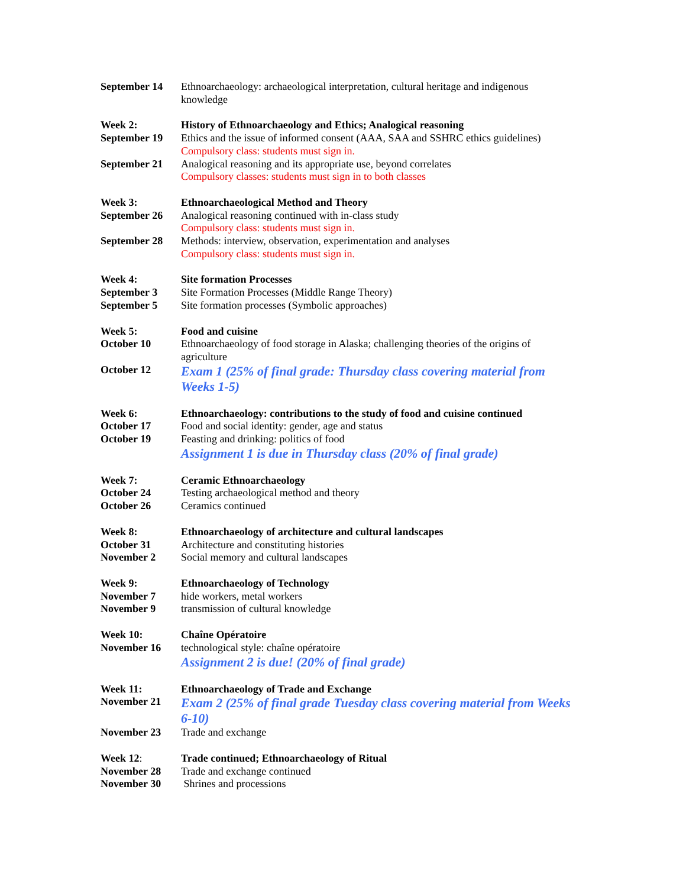| September 14 | Ethnoarchaeology: archaeological interpretation, cultural heritage and indigenous knowledge |
| Week 2: | History of Ethnoarchaeology and Ethics; Analogical reasoning |
| September 19 | Ethics and the issue of informed consent (AAA, SAA and SSHRC ethics guidelines) Compulsory class: students must sign in. |
| September 21 | Analogical reasoning and its appropriate use, beyond correlates Compulsory classes: students must sign in to both classes |
| Week 3: | Ethnoarchaeological Method and Theory |
| September 26 | Analogical reasoning continued with in-class study Compulsory class: students must sign in. |
| September 28 | Methods: interview, observation, experimentation and analyses Compulsory class: students must sign in. |
| Week 4: | Site formation Processes |
| September 3 | Site Formation Processes (Middle Range Theory) |
| September 5 | Site formation processes (Symbolic approaches) |
| Week 5: | Food and cuisine |
| October 10 | Ethnoarchaeology of food storage in Alaska; challenging theories of the origins of agriculture |
| October 12 | Exam 1 (25% of final grade: Thursday class covering material from Weeks 1-5) |
| Week 6: | Ethnoarchaeology: contributions to the study of food and cuisine continued |
| October 17 | Food and social identity: gender, age and status |
| October 19 | Feasting and drinking: politics of food Assignment 1 is due in Thursday class (20% of final grade) |
| Week 7: | Ceramic Ethnoarchaeology |
| October 24 | Testing archaeological method and theory |
| October 26 | Ceramics continued |
| Week 8: | Ethnoarchaeology of architecture and cultural landscapes |
| October 31 | Architecture and constituting histories |
| November 2 | Social memory and cultural landscapes |
| Week 9: | Ethnoarchaeology of Technology |
| November 7 | hide workers, metal workers |
| November 9 | transmission of cultural knowledge |
| Week 10: | Chaîne Opératoire |
| November 16 | technological style: chaîne opératoire Assignment 2 is due! (20% of final grade) |
| Week 11: | Ethnoarchaeology of Trade and Exchange |
| November 21 | Exam 2 (25% of final grade Tuesday class covering material from Weeks 6-10) |
| November 23 | Trade and exchange |
| Week 12 : | Trade continued; Ethnoarchaeology of Ritual |
| November 28 | Trade and exchange continued |
| November 30 | Shrines and processions |